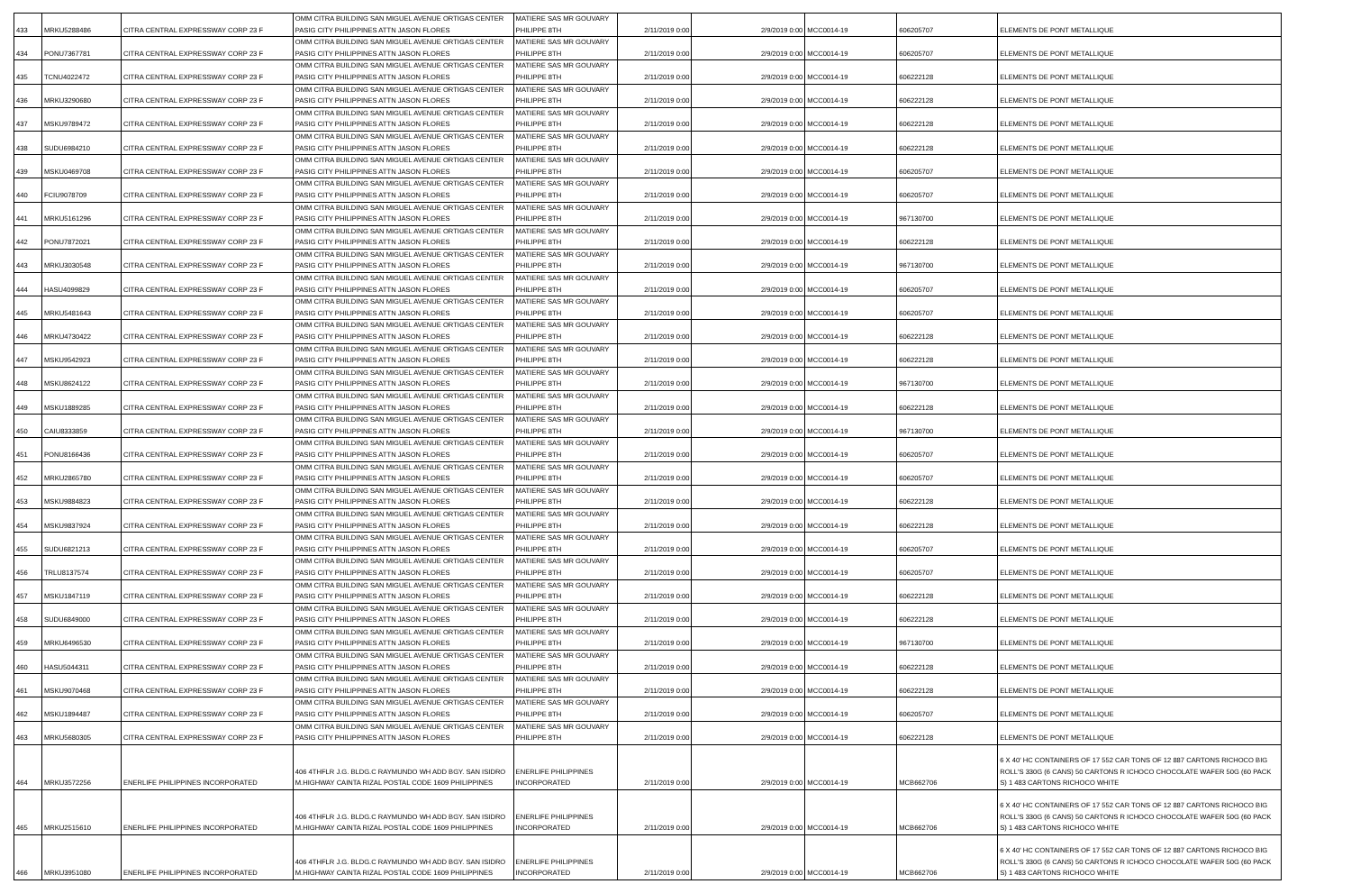| 433 | MRKU5288486 | CITRA CENTRAL EXPRESSWAY CORP 23 F | OMM CITRA BUILDING SAN MIGUEL AVENUE ORTIGAS CENTER PASIG CITY PHILIPPINES ATTN JASON FLORES | MATIERE SAS MR GOUVARY PHILIPPE 8TH | 2/11/2019 0:00 | 2/9/2019 0:00 | MCC0014-19 | 606205707 | ELEMENTS DE PONT METALLIQUE |
| 434 | PONU7367781 | CITRA CENTRAL EXPRESSWAY CORP 23 F | OMM CITRA BUILDING SAN MIGUEL AVENUE ORTIGAS CENTER PASIG CITY PHILIPPINES ATTN JASON FLORES | MATIERE SAS MR GOUVARY PHILIPPE 8TH | 2/11/2019 0:00 | 2/9/2019 0:00 | MCC0014-19 | 606205707 | ELEMENTS DE PONT METALLIQUE |
| 435 | TCNU4022472 | CITRA CENTRAL EXPRESSWAY CORP 23 F | OMM CITRA BUILDING SAN MIGUEL AVENUE ORTIGAS CENTER PASIG CITY PHILIPPINES ATTN JASON FLORES | MATIERE SAS MR GOUVARY PHILIPPE 8TH | 2/11/2019 0:00 | 2/9/2019 0:00 | MCC0014-19 | 606222128 | ELEMENTS DE PONT METALLIQUE |
| 436 | MRKU3290680 | CITRA CENTRAL EXPRESSWAY CORP 23 F | OMM CITRA BUILDING SAN MIGUEL AVENUE ORTIGAS CENTER PASIG CITY PHILIPPINES ATTN JASON FLORES | MATIERE SAS MR GOUVARY PHILIPPE 8TH | 2/11/2019 0:00 | 2/9/2019 0:00 | MCC0014-19 | 606222128 | ELEMENTS DE PONT METALLIQUE |
| 437 | MSKU9789472 | CITRA CENTRAL EXPRESSWAY CORP 23 F | OMM CITRA BUILDING SAN MIGUEL AVENUE ORTIGAS CENTER PASIG CITY PHILIPPINES ATTN JASON FLORES | MATIERE SAS MR GOUVARY PHILIPPE 8TH | 2/11/2019 0:00 | 2/9/2019 0:00 | MCC0014-19 | 606222128 | ELEMENTS DE PONT METALLIQUE |
| 438 | SUDU6984210 | CITRA CENTRAL EXPRESSWAY CORP 23 F | OMM CITRA BUILDING SAN MIGUEL AVENUE ORTIGAS CENTER PASIG CITY PHILIPPINES ATTN JASON FLORES | MATIERE SAS MR GOUVARY PHILIPPE 8TH | 2/11/2019 0:00 | 2/9/2019 0:00 | MCC0014-19 | 606222128 | ELEMENTS DE PONT METALLIQUE |
| 439 | MSKU0469708 | CITRA CENTRAL EXPRESSWAY CORP 23 F | OMM CITRA BUILDING SAN MIGUEL AVENUE ORTIGAS CENTER PASIG CITY PHILIPPINES ATTN JASON FLORES | MATIERE SAS MR GOUVARY PHILIPPE 8TH | 2/11/2019 0:00 | 2/9/2019 0:00 | MCC0014-19 | 606205707 | ELEMENTS DE PONT METALLIQUE |
| 440 | FCIU9078709 | CITRA CENTRAL EXPRESSWAY CORP 23 F | OMM CITRA BUILDING SAN MIGUEL AVENUE ORTIGAS CENTER PASIG CITY PHILIPPINES ATTN JASON FLORES | MATIERE SAS MR GOUVARY PHILIPPE 8TH | 2/11/2019 0:00 | 2/9/2019 0:00 | MCC0014-19 | 606205707 | ELEMENTS DE PONT METALLIQUE |
| 441 | MRKU5161296 | CITRA CENTRAL EXPRESSWAY CORP 23 F | OMM CITRA BUILDING SAN MIGUEL AVENUE ORTIGAS CENTER PASIG CITY PHILIPPINES ATTN JASON FLORES | MATIERE SAS MR GOUVARY PHILIPPE 8TH | 2/11/2019 0:00 | 2/9/2019 0:00 | MCC0014-19 | 967130700 | ELEMENTS DE PONT METALLIQUE |
| 442 | PONU7872021 | CITRA CENTRAL EXPRESSWAY CORP 23 F | OMM CITRA BUILDING SAN MIGUEL AVENUE ORTIGAS CENTER PASIG CITY PHILIPPINES ATTN JASON FLORES | MATIERE SAS MR GOUVARY PHILIPPE 8TH | 2/11/2019 0:00 | 2/9/2019 0:00 | MCC0014-19 | 606222128 | ELEMENTS DE PONT METALLIQUE |
| 443 | MRKU3030548 | CITRA CENTRAL EXPRESSWAY CORP 23 F | OMM CITRA BUILDING SAN MIGUEL AVENUE ORTIGAS CENTER PASIG CITY PHILIPPINES ATTN JASON FLORES | MATIERE SAS MR GOUVARY PHILIPPE 8TH | 2/11/2019 0:00 | 2/9/2019 0:00 | MCC0014-19 | 967130700 | ELEMENTS DE PONT METALLIQUE |
| 444 | HASU4099829 | CITRA CENTRAL EXPRESSWAY CORP 23 F | OMM CITRA BUILDING SAN MIGUEL AVENUE ORTIGAS CENTER PASIG CITY PHILIPPINES ATTN JASON FLORES | MATIERE SAS MR GOUVARY PHILIPPE 8TH | 2/11/2019 0:00 | 2/9/2019 0:00 | MCC0014-19 | 606205707 | ELEMENTS DE PONT METALLIQUE |
| 445 | MRKU5481643 | CITRA CENTRAL EXPRESSWAY CORP 23 F | OMM CITRA BUILDING SAN MIGUEL AVENUE ORTIGAS CENTER PASIG CITY PHILIPPINES ATTN JASON FLORES | MATIERE SAS MR GOUVARY PHILIPPE 8TH | 2/11/2019 0:00 | 2/9/2019 0:00 | MCC0014-19 | 606205707 | ELEMENTS DE PONT METALLIQUE |
| 446 | MRKU4730422 | CITRA CENTRAL EXPRESSWAY CORP 23 F | OMM CITRA BUILDING SAN MIGUEL AVENUE ORTIGAS CENTER PASIG CITY PHILIPPINES ATTN JASON FLORES | MATIERE SAS MR GOUVARY PHILIPPE 8TH | 2/11/2019 0:00 | 2/9/2019 0:00 | MCC0014-19 | 606222128 | ELEMENTS DE PONT METALLIQUE |
| 447 | MSKU9542923 | CITRA CENTRAL EXPRESSWAY CORP 23 F | OMM CITRA BUILDING SAN MIGUEL AVENUE ORTIGAS CENTER PASIG CITY PHILIPPINES ATTN JASON FLORES | MATIERE SAS MR GOUVARY PHILIPPE 8TH | 2/11/2019 0:00 | 2/9/2019 0:00 | MCC0014-19 | 606222128 | ELEMENTS DE PONT METALLIQUE |
| 448 | MSKU8624122 | CITRA CENTRAL EXPRESSWAY CORP 23 F | OMM CITRA BUILDING SAN MIGUEL AVENUE ORTIGAS CENTER PASIG CITY PHILIPPINES ATTN JASON FLORES | MATIERE SAS MR GOUVARY PHILIPPE 8TH | 2/11/2019 0:00 | 2/9/2019 0:00 | MCC0014-19 | 967130700 | ELEMENTS DE PONT METALLIQUE |
| 449 | MSKU1889285 | CITRA CENTRAL EXPRESSWAY CORP 23 F | OMM CITRA BUILDING SAN MIGUEL AVENUE ORTIGAS CENTER PASIG CITY PHILIPPINES ATTN JASON FLORES | MATIERE SAS MR GOUVARY PHILIPPE 8TH | 2/11/2019 0:00 | 2/9/2019 0:00 | MCC0014-19 | 606222128 | ELEMENTS DE PONT METALLIQUE |
| 450 | CAIU8333859 | CITRA CENTRAL EXPRESSWAY CORP 23 F | OMM CITRA BUILDING SAN MIGUEL AVENUE ORTIGAS CENTER PASIG CITY PHILIPPINES ATTN JASON FLORES | MATIERE SAS MR GOUVARY PHILIPPE 8TH | 2/11/2019 0:00 | 2/9/2019 0:00 | MCC0014-19 | 967130700 | ELEMENTS DE PONT METALLIQUE |
| 451 | PONU8166436 | CITRA CENTRAL EXPRESSWAY CORP 23 F | OMM CITRA BUILDING SAN MIGUEL AVENUE ORTIGAS CENTER PASIG CITY PHILIPPINES ATTN JASON FLORES | MATIERE SAS MR GOUVARY PHILIPPE 8TH | 2/11/2019 0:00 | 2/9/2019 0:00 | MCC0014-19 | 606205707 | ELEMENTS DE PONT METALLIQUE |
| 452 | MRKU2865780 | CITRA CENTRAL EXPRESSWAY CORP 23 F | OMM CITRA BUILDING SAN MIGUEL AVENUE ORTIGAS CENTER PASIG CITY PHILIPPINES ATTN JASON FLORES | MATIERE SAS MR GOUVARY PHILIPPE 8TH | 2/11/2019 0:00 | 2/9/2019 0:00 | MCC0014-19 | 606205707 | ELEMENTS DE PONT METALLIQUE |
| 453 | MSKU9884823 | CITRA CENTRAL EXPRESSWAY CORP 23 F | OMM CITRA BUILDING SAN MIGUEL AVENUE ORTIGAS CENTER PASIG CITY PHILIPPINES ATTN JASON FLORES | MATIERE SAS MR GOUVARY PHILIPPE 8TH | 2/11/2019 0:00 | 2/9/2019 0:00 | MCC0014-19 | 606222128 | ELEMENTS DE PONT METALLIQUE |
| 454 | MSKU9837924 | CITRA CENTRAL EXPRESSWAY CORP 23 F | OMM CITRA BUILDING SAN MIGUEL AVENUE ORTIGAS CENTER PASIG CITY PHILIPPINES ATTN JASON FLORES | MATIERE SAS MR GOUVARY PHILIPPE 8TH | 2/11/2019 0:00 | 2/9/2019 0:00 | MCC0014-19 | 606222128 | ELEMENTS DE PONT METALLIQUE |
| 455 | SUDU6821213 | CITRA CENTRAL EXPRESSWAY CORP 23 F | OMM CITRA BUILDING SAN MIGUEL AVENUE ORTIGAS CENTER PASIG CITY PHILIPPINES ATTN JASON FLORES | MATIERE SAS MR GOUVARY PHILIPPE 8TH | 2/11/2019 0:00 | 2/9/2019 0:00 | MCC0014-19 | 606205707 | ELEMENTS DE PONT METALLIQUE |
| 456 | TRLU8137574 | CITRA CENTRAL EXPRESSWAY CORP 23 F | OMM CITRA BUILDING SAN MIGUEL AVENUE ORTIGAS CENTER PASIG CITY PHILIPPINES ATTN JASON FLORES | MATIERE SAS MR GOUVARY PHILIPPE 8TH | 2/11/2019 0:00 | 2/9/2019 0:00 | MCC0014-19 | 606205707 | ELEMENTS DE PONT METALLIQUE |
| 457 | MSKU1847119 | CITRA CENTRAL EXPRESSWAY CORP 23 F | OMM CITRA BUILDING SAN MIGUEL AVENUE ORTIGAS CENTER PASIG CITY PHILIPPINES ATTN JASON FLORES | MATIERE SAS MR GOUVARY PHILIPPE 8TH | 2/11/2019 0:00 | 2/9/2019 0:00 | MCC0014-19 | 606222128 | ELEMENTS DE PONT METALLIQUE |
| 458 | SUDU6849000 | CITRA CENTRAL EXPRESSWAY CORP 23 F | OMM CITRA BUILDING SAN MIGUEL AVENUE ORTIGAS CENTER PASIG CITY PHILIPPINES ATTN JASON FLORES | MATIERE SAS MR GOUVARY PHILIPPE 8TH | 2/11/2019 0:00 | 2/9/2019 0:00 | MCC0014-19 | 606222128 | ELEMENTS DE PONT METALLIQUE |
| 459 | MRKU6496530 | CITRA CENTRAL EXPRESSWAY CORP 23 F | OMM CITRA BUILDING SAN MIGUEL AVENUE ORTIGAS CENTER PASIG CITY PHILIPPINES ATTN JASON FLORES | MATIERE SAS MR GOUVARY PHILIPPE 8TH | 2/11/2019 0:00 | 2/9/2019 0:00 | MCC0014-19 | 967130700 | ELEMENTS DE PONT METALLIQUE |
| 460 | HASU5044311 | CITRA CENTRAL EXPRESSWAY CORP 23 F | OMM CITRA BUILDING SAN MIGUEL AVENUE ORTIGAS CENTER PASIG CITY PHILIPPINES ATTN JASON FLORES | MATIERE SAS MR GOUVARY PHILIPPE 8TH | 2/11/2019 0:00 | 2/9/2019 0:00 | MCC0014-19 | 606222128 | ELEMENTS DE PONT METALLIQUE |
| 461 | MSKU9070468 | CITRA CENTRAL EXPRESSWAY CORP 23 F | OMM CITRA BUILDING SAN MIGUEL AVENUE ORTIGAS CENTER PASIG CITY PHILIPPINES ATTN JASON FLORES | MATIERE SAS MR GOUVARY PHILIPPE 8TH | 2/11/2019 0:00 | 2/9/2019 0:00 | MCC0014-19 | 606222128 | ELEMENTS DE PONT METALLIQUE |
| 462 | MSKU1894487 | CITRA CENTRAL EXPRESSWAY CORP 23 F | OMM CITRA BUILDING SAN MIGUEL AVENUE ORTIGAS CENTER PASIG CITY PHILIPPINES ATTN JASON FLORES | MATIERE SAS MR GOUVARY PHILIPPE 8TH | 2/11/2019 0:00 | 2/9/2019 0:00 | MCC0014-19 | 606205707 | ELEMENTS DE PONT METALLIQUE |
| 463 | MRKU5680305 | CITRA CENTRAL EXPRESSWAY CORP 23 F | OMM CITRA BUILDING SAN MIGUEL AVENUE ORTIGAS CENTER PASIG CITY PHILIPPINES ATTN JASON FLORES | MATIERE SAS MR GOUVARY PHILIPPE 8TH | 2/11/2019 0:00 | 2/9/2019 0:00 | MCC0014-19 | 606222128 | ELEMENTS DE PONT METALLIQUE |
| 464 | MRKU3572256 | ENERLIFE PHILIPPINES INCORPORATED | 406 4THFLR J.G. BLDG.C RAYMUNDO WH ADD BGY. SAN ISIDRO M.HIGHWAY CAINTA RIZAL POSTAL CODE 1609 PHILIPPINES | ENERLIFE PHILIPPINES INCORPORATED | 2/11/2019 0:00 | 2/9/2019 0:00 | MCC0014-19 | MCB662706 | 6 X 40' HC CONTAINERS OF 17 552 CAR TONS OF 12 887 CARTONS RICHOCO BIG ROLL'S 330G (6 CANS) 50 CARTONS R ICHOCO CHOCOLATE WAFER 50G (60 PACK S) 1 483 CARTONS RICHOCO WHITE |
| 465 | MRKU2515610 | ENERLIFE PHILIPPINES INCORPORATED | 406 4THFLR J.G. BLDG.C RAYMUNDO WH ADD BGY. SAN ISIDRO M.HIGHWAY CAINTA RIZAL POSTAL CODE 1609 PHILIPPINES | ENERLIFE PHILIPPINES INCORPORATED | 2/11/2019 0:00 | 2/9/2019 0:00 | MCC0014-19 | MCB662706 | 6 X 40' HC CONTAINERS OF 17 552 CAR TONS OF 12 887 CARTONS RICHOCO BIG ROLL'S 330G (6 CANS) 50 CARTONS R ICHOCO CHOCOLATE WAFER 50G (60 PACK S) 1 483 CARTONS RICHOCO WHITE |
| 466 | MRKU3951080 | ENERLIFE PHILIPPINES INCORPORATED | 406 4THFLR J.G. BLDG.C RAYMUNDO WH ADD BGY. SAN ISIDRO M.HIGHWAY CAINTA RIZAL POSTAL CODE 1609 PHILIPPINES | ENERLIFE PHILIPPINES INCORPORATED | 2/11/2019 0:00 | 2/9/2019 0:00 | MCC0014-19 | MCB662706 | 6 X 40' HC CONTAINERS OF 17 552 CAR TONS OF 12 887 CARTONS RICHOCO BIG ROLL'S 330G (6 CANS) 50 CARTONS R ICHOCO CHOCOLATE WAFER 50G (60 PACK S) 1 483 CARTONS RICHOCO WHITE |